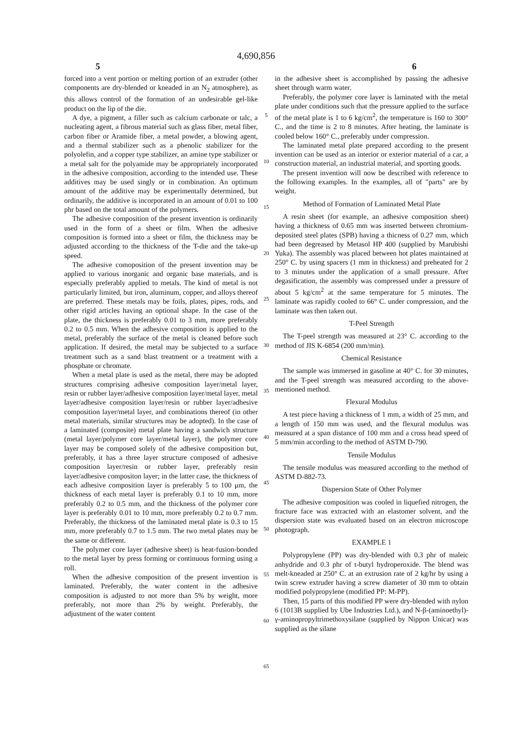4,690,856
5 6
forced into a vent portion or melting portion of an extruder (other components are dry-blended or kneaded in an N<sub>2</sub> atmosphere), as this allows control of the formation of an undesirable gel-like product on the lip of the die.
A dye, a pigment, a filler such as calcium carbonate or talc, a nucleating agent, a fibrous material such as glass fiber, metal fiber, carbon fiber or Aramide fiber, a metal powder, a blowing agent, and a thermal stabilizer such as a phenolic stabilizer for the polyolefin, and a copper type stabilizer, an amine type stabilizer or a metal salt for the polyamide may be appropriately incorporated in the adhesive composition, according to the intended use. These additives may be used singly or in combination. An optimum amount of the additive may be experimentally determined, but ordinarily, the additive is incorporated in an amount of 0.01 to 100 phr based on the total amount of the polymers.
The adhesive composition of the present invention is ordinarily used in the form of a sheet or film. When the adhesive composition is formed into a sheet or film, the thickness may be adjusted according to the thickness of the T-die and the take-up speed.
The adhesive comoposition of the present invention may be applied to various inorganic and organic base materials, and is especially preferably applied to metals. The kind of metal is not particularly limited, but iron, aluminum, copper, and alloys thereof are preferred. These metals may be foils, plates, pipes, rods, and other rigid articles having an optional shape. In the case of the plate, the thickness is preferably 0.01 to 3 mm, more preferably 0.2 to 0.5 mm. When the adhesive composition is applied to the metal, preferably the surface of the metal is cleaned before such application. If desired, the metal may be subjected to a surface treatment such as a sand blast treatment or a treatment with a phosphate or chromate.
When a metal plate is used as the metal, there may be adopted structures comprising adhesive composition layer/metal layer, resin or rubber layer/adhesive composition layer/metal layer, metal layer/adhesive composition layer/resin or rubber layer/adhesive composition layer/metal layer, and combinations thereof (in other metal materials, similar structures may be adopted). In the case of a laminated (composite) metal plate having a sandwich structure (metal layer/polymer core layer/metal layer), the polymer core layer may be composed solely of the adhesive composition but, preferably, it has a three layer structure composed of adhesive composition layer/resin or rubber layer, preferably resin layer/adhesive compositon layer; in the latter case, the thickness of each adhesive composition layer is preferably 5 to 100 μm, the thickness of each metal layer is preferably 0.1 to 10 mm, more preferably 0.2 to 0.5 mm, and the thickness of the polymer core layer is preferably 0.01 to 10 mm, more preferably 0.2 to 0.7 mm. Preferably, the thickness of the laminated metal plate is 0.3 to 15 mm, more preferably 0.7 to 1.5 mm. The two metal plates may be the same or different.
The polymer core layer (adhesive sheet) is heat-fusion-bonded to the metal layer by press forming or continuous forming using a roll.
When the adhesive composition of the present invention is laminated. Preferably, the water content in the adhesive composition is adjusted to not more than 5% by weight, more preferably, not more than 2% by weight. Preferably, the adjustment of the water content
5
10
15
20
25
30
35
40
45
50
55
60
65
in the adhesive sheet is accomplished by passing the adhesive sheet through warm water.
Preferably, the polymer core layer is laminated with the metal plate under conditions such that the pressure applied to the surface of the metal plate is 1 to 6 kg/cm<sup>2</sup>, the temperature is 160 to 300° C., and the time is 2 to 8 minutes. After heating, the laminate is cooled below 160° C., preferably under compression.
The laminated metal plate prepared according to the present invention can be used as an interior or exterior material of a car, a construction material, an industrial material, and sporting goods.
The present invention will now be described with reference to the following examples. In the examples, all of "parts" are by weight.
Method of Formation of Laminated Metal Plate
A resin sheet (for example, an adhesive composition sheet) having a thickness of 0.65 mm was inserted between chromium-deposited steel plates (SPB) having a thicness of 0.27 mm, which had been degreased by Metasol HP 400 (supplied by Marubishi Yuka). The assembly was placed between hot plates maintained at 250° C. by using spacers (1 mm in thickness) and preheated for 2 to 3 minutes under the application of a small pressure. After degasification, the assembly was compressed under a pressure of about 5 kg/cm<sup>2</sup> at the same temperature for 5 minutes. The laminate was rapidly cooled to 66° C. under compression, and the laminate was then taken out.
T-Peel Strength
The T-peel strength was measured at 23° C. according to the method of JIS K-6854 (200 mm/min).
Chemical Resistance
The sample was immersed in gasoline at 40° C. for 30 minutes, and the T-peel strength was measured according to the above-mentioned method.
Flexural Modulus
A test piece having a thickness of 1 mm, a width of 25 mm, and a length of 150 mm was used, and the flexural modulus was measured at a span distance of 100 mm and a cross head speed of 5 mm/min according to the method of ASTM D-790.
Tensile Modulus
The tensile modulus was measured according to the method of ASTM D-882-73.
Dispersion State of Other Polymer
The adhesive composition was cooled in liquefied nitrogen, the fracture face was extracted with an elastomer solvent, and the dispersion state was evaluated based on an electron microscope photograph.
EXAMPLE 1
Polypropylene (PP) was dry-blended with 0.3 phr of maleic anhydride and 0.3 phr of t-butyl hydroperoxide. The blend was melt-kneaded at 250° C. at an extrusion rate of 2 kg/hr by using a twin screw extruder having a screw diameter of 30 mm to obtain modified polypropylene (modified PP: M-PP).
Then, 15 parts of this modified PP were dry-blended with nylon 6 (1013B supplied by Ube Industries Ltd.), and N-β-(aminoethyl)-γ-aminopropyltrimethoxysilane (supplied by Nippon Unicar) was supplied as the silane